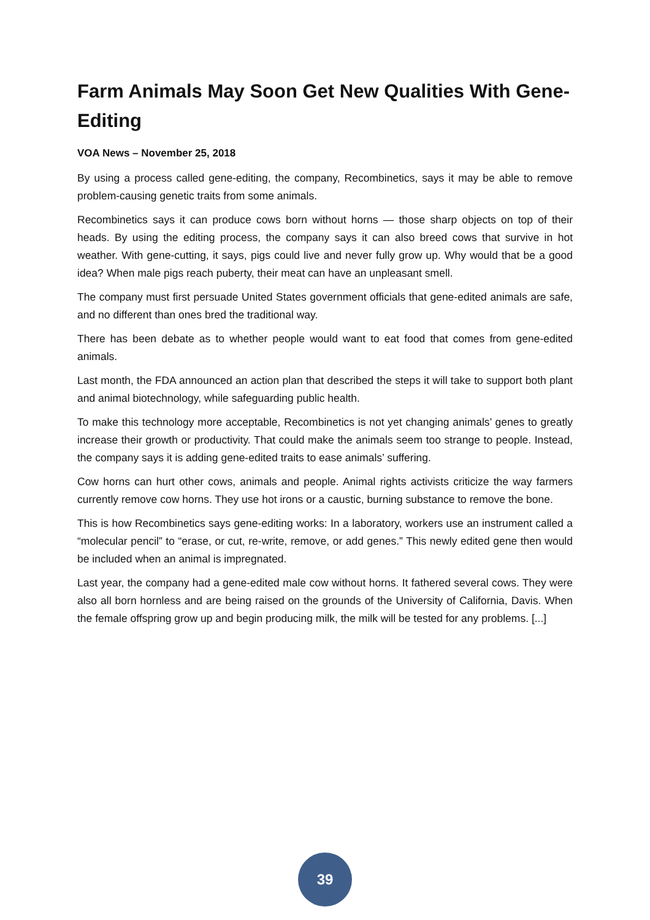Farm Animals May Soon Get New Qualities With Gene-Editing
VOA News – November 25, 2018
By using a process called gene-editing, the company, Recombinetics, says it may be able to remove problem-causing genetic traits from some animals.
Recombinetics says it can produce cows born without horns — those sharp objects on top of their heads. By using the editing process, the company says it can also breed cows that survive in hot weather. With gene-cutting, it says, pigs could live and never fully grow up. Why would that be a good idea? When male pigs reach puberty, their meat can have an unpleasant smell.
The company must first persuade United States government officials that gene-edited animals are safe, and no different than ones bred the traditional way.
There has been debate as to whether people would want to eat food that comes from gene-edited animals.
Last month, the FDA announced an action plan that described the steps it will take to support both plant and animal biotechnology, while safeguarding public health.
To make this technology more acceptable, Recombinetics is not yet changing animals’ genes to greatly increase their growth or productivity. That could make the animals seem too strange to people. Instead, the company says it is adding gene-edited traits to ease animals’ suffering.
Cow horns can hurt other cows, animals and people. Animal rights activists criticize the way farmers currently remove cow horns. They use hot irons or a caustic, burning substance to remove the bone.
This is how Recombinetics says gene-editing works: In a laboratory, workers use an instrument called a “molecular pencil” to “erase, or cut, re-write, remove, or add genes.” This newly edited gene then would be included when an animal is impregnated.
Last year, the company had a gene-edited male cow without horns. It fathered several cows. They were also all born hornless and are being raised on the grounds of the University of California, Davis. When the female offspring grow up and begin producing milk, the milk will be tested for any problems. [...]
39